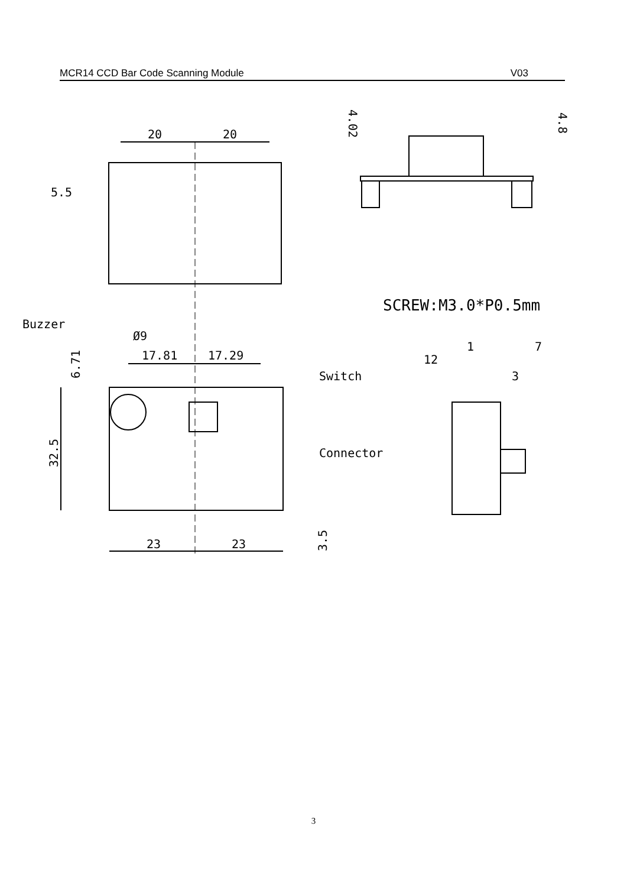MCR14 CCD Bar Code Scanning Module V03
20
20
5.5
4.02
4.8
SCREW:M3.0*P0.5mm
Buzzer
Ø9
17.81
17.29
6.71
Switch
32.5
Connector
23
23
3.5
1
7
12
3
3